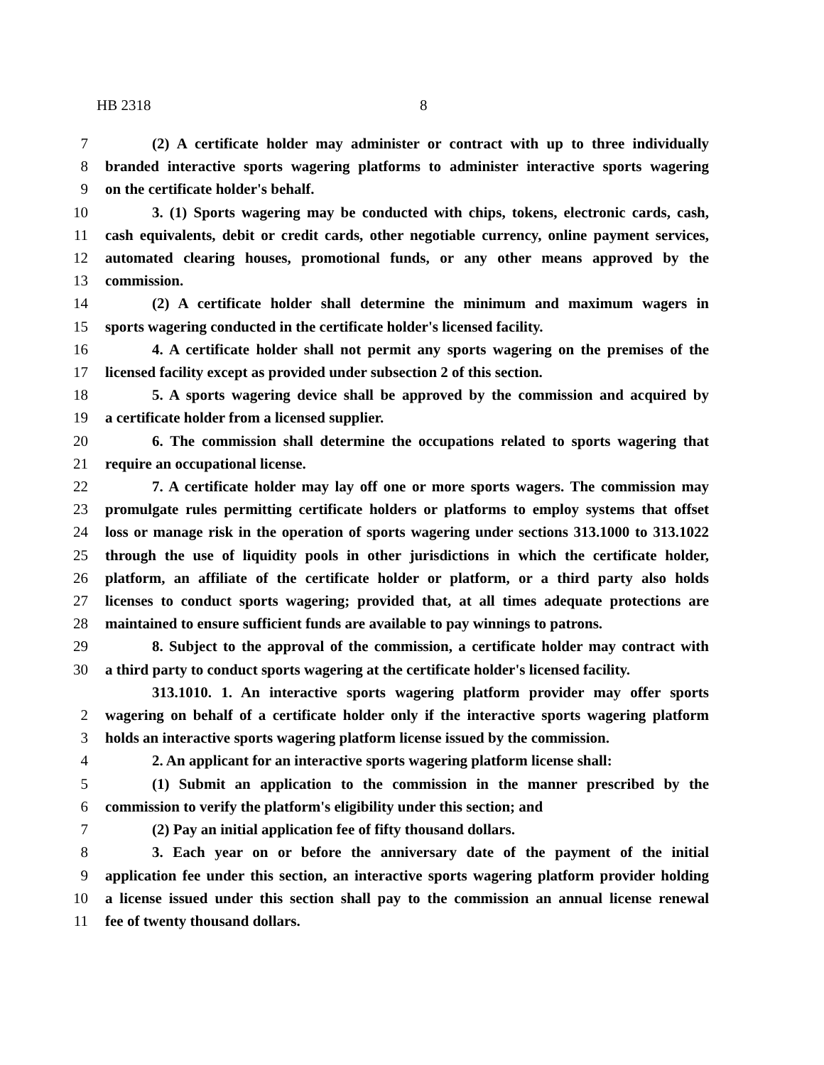HB 2318 8
7 (2) A certificate holder may administer or contract with up to three individually
8 branded interactive sports wagering platforms to administer interactive sports wagering
9 on the certificate holder's behalf.
10 3. (1) Sports wagering may be conducted with chips, tokens, electronic cards, cash,
11 cash equivalents, debit or credit cards, other negotiable currency, online payment services,
12 automated clearing houses, promotional funds, or any other means approved by the
13 commission.
14 (2) A certificate holder shall determine the minimum and maximum wagers in
15 sports wagering conducted in the certificate holder's licensed facility.
16 4. A certificate holder shall not permit any sports wagering on the premises of the
17 licensed facility except as provided under subsection 2 of this section.
18 5. A sports wagering device shall be approved by the commission and acquired by
19 a certificate holder from a licensed supplier.
20 6. The commission shall determine the occupations related to sports wagering that
21 require an occupational license.
22 7. A certificate holder may lay off one or more sports wagers. The commission may
23 promulgate rules permitting certificate holders or platforms to employ systems that offset
24 loss or manage risk in the operation of sports wagering under sections 313.1000 to 313.1022
25 through the use of liquidity pools in other jurisdictions in which the certificate holder,
26 platform, an affiliate of the certificate holder or platform, or a third party also holds
27 licenses to conduct sports wagering; provided that, at all times adequate protections are
28 maintained to ensure sufficient funds are available to pay winnings to patrons.
29 8. Subject to the approval of the commission, a certificate holder may contract with
30 a third party to conduct sports wagering at the certificate holder's licensed facility.
313.1010. 1. An interactive sports wagering platform provider may offer sports
2 wagering on behalf of a certificate holder only if the interactive sports wagering platform
3 holds an interactive sports wagering platform license issued by the commission.
4 2. An applicant for an interactive sports wagering platform license shall:
5 (1) Submit an application to the commission in the manner prescribed by the
6 commission to verify the platform's eligibility under this section; and
7 (2) Pay an initial application fee of fifty thousand dollars.
8 3. Each year on or before the anniversary date of the payment of the initial
9 application fee under this section, an interactive sports wagering platform provider holding
10 a license issued under this section shall pay to the commission an annual license renewal
11 fee of twenty thousand dollars.